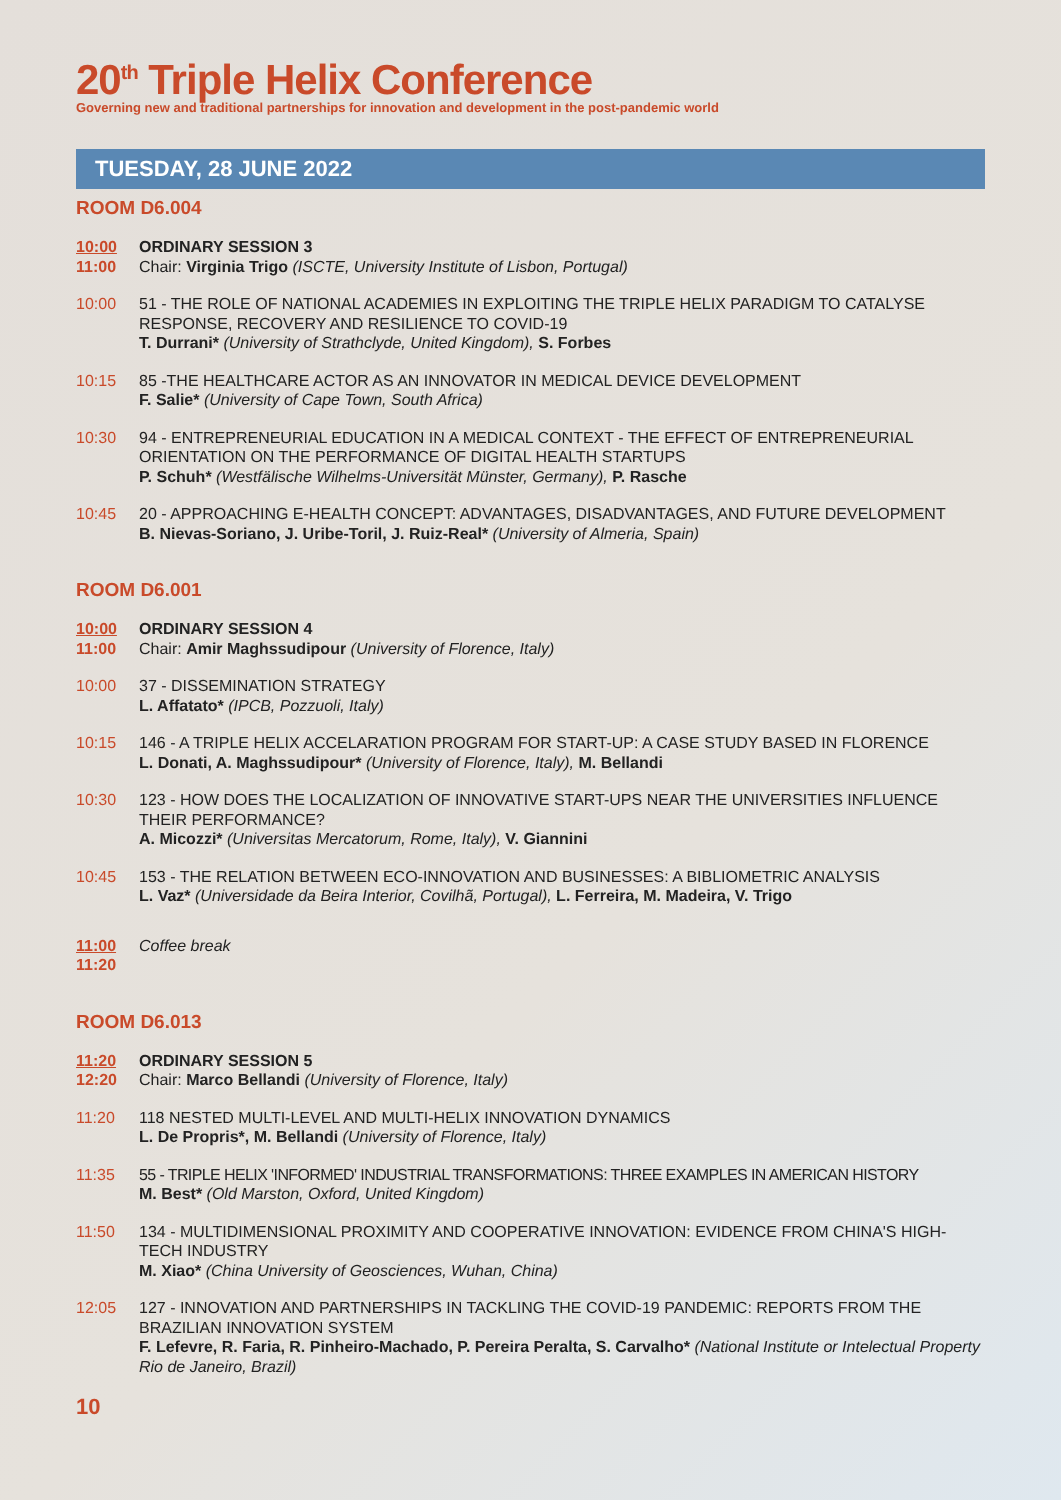20<sup>th</sup> Triple Helix Conference
Governing new and traditional partnerships for innovation and development in the post-pandemic world
TUESDAY, 28 JUNE 2022
ROOM D6.004
10:00
11:00
ORDINARY SESSION 3
Chair: Virginia Trigo (ISCTE, University Institute of Lisbon, Portugal)
10:00 51 - THE ROLE OF NATIONAL ACADEMIES IN EXPLOITING THE TRIPLE HELIX PARADIGM TO CATALYSE RESPONSE, RECOVERY AND RESILIENCE TO COVID-19
T. Durrani* (University of Strathclyde, United Kingdom), S. Forbes
10:15 85 -THE HEALTHCARE ACTOR AS AN INNOVATOR IN MEDICAL DEVICE DEVELOPMENT
F. Salie* (University of Cape Town, South Africa)
10:30 94 - ENTREPRENEURIAL EDUCATION IN A MEDICAL CONTEXT - THE EFFECT OF ENTREPRENEURIAL ORIENTATION ON THE PERFORMANCE OF DIGITAL HEALTH STARTUPS
P. Schuh* (Westfälische Wilhelms-Universität Münster, Germany), P. Rasche
10:45 20 - APPROACHING E-HEALTH CONCEPT: ADVANTAGES, DISADVANTAGES, AND FUTURE DEVELOPMENT
B. Nievas-Soriano, J. Uribe-Toril, J. Ruiz-Real* (University of Almeria, Spain)
ROOM D6.001
10:00
11:00
ORDINARY SESSION 4
Chair: Amir Maghssudipour (University of Florence, Italy)
10:00 37 - DISSEMINATION STRATEGY
L. Affatato* (IPCB, Pozzuoli, Italy)
10:15 146 - A TRIPLE HELIX ACCELARATION PROGRAM FOR START-UP: A CASE STUDY BASED IN FLORENCE
L. Donati, A. Maghssudipour* (University of Florence, Italy), M. Bellandi
10:30 123 - HOW DOES THE LOCALIZATION OF INNOVATIVE START-UPS NEAR THE UNIVERSITIES INFLUENCE THEIR PERFORMANCE?
A. Micozzi* (Universitas Mercatorum, Rome, Italy), V. Giannini
10:45 153 - THE RELATION BETWEEN ECO-INNOVATION AND BUSINESSES: A BIBLIOMETRIC ANALYSIS
L. Vaz* (Universidade da Beira Interior, Covilhã, Portugal), L. Ferreira, M. Madeira, V. Trigo
11:00
11:20
Coffee break
ROOM D6.013
11:20
12:20
ORDINARY SESSION 5
Chair: Marco Bellandi (University of Florence, Italy)
11:20 118 NESTED MULTI-LEVEL AND MULTI-HELIX INNOVATION DYNAMICS
L. De Propris*, M. Bellandi (University of Florence, Italy)
11:35 55 - TRIPLE HELIX 'INFORMED' INDUSTRIAL TRANSFORMATIONS: THREE EXAMPLES IN AMERICAN HISTORY
M. Best* (Old Marston, Oxford, United Kingdom)
11:50 134 - MULTIDIMENSIONAL PROXIMITY AND COOPERATIVE INNOVATION: EVIDENCE FROM CHINA'S HIGH-TECH INDUSTRY
M. Xiao* (China University of Geosciences, Wuhan, China)
12:05 127 - INNOVATION AND PARTNERSHIPS IN TACKLING THE COVID-19 PANDEMIC: REPORTS FROM THE BRAZILIAN INNOVATION SYSTEM
F. Lefevre, R. Faria, R. Pinheiro-Machado, P. Pereira Peralta, S. Carvalho* (National Institute or Intelectual Property Rio de Janeiro, Brazil)
10